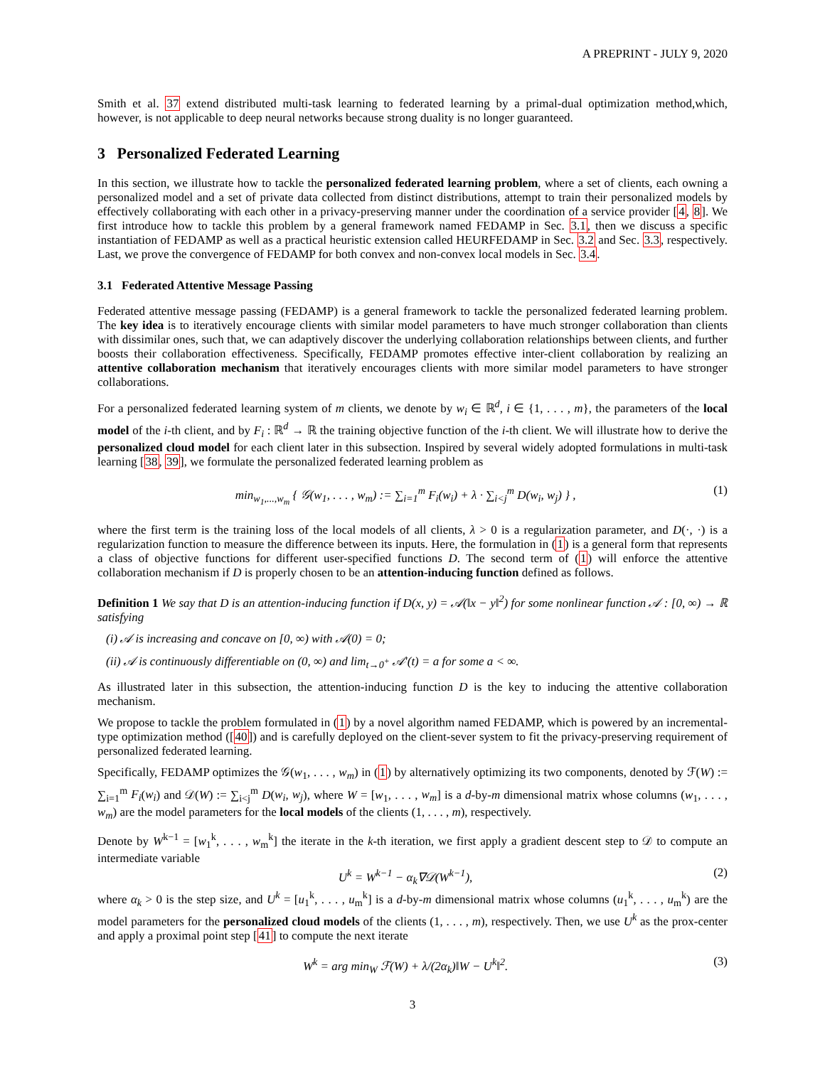A PREPRINT - JULY 9, 2020
Smith et al. 37 extend distributed multi-task learning to federated learning by a primal-dual optimization method,which, however, is not applicable to deep neural networks because strong duality is no longer guaranteed.
3 Personalized Federated Learning
In this section, we illustrate how to tackle the personalized federated learning problem, where a set of clients, each owning a personalized model and a set of private data collected from distinct distributions, attempt to train their personalized models by effectively collaborating with each other in a privacy-preserving manner under the coordination of a service provider [4, 8]. We first introduce how to tackle this problem by a general framework named FEDAMP in Sec. 3.1, then we discuss a specific instantiation of FEDAMP as well as a practical heuristic extension called HEURFEDAMP in Sec. 3.2 and Sec. 3.3, respectively. Last, we prove the convergence of FEDAMP for both convex and non-convex local models in Sec. 3.4.
3.1 Federated Attentive Message Passing
Federated attentive message passing (FEDAMP) is a general framework to tackle the personalized federated learning problem. The key idea is to iteratively encourage clients with similar model parameters to have much stronger collaboration than clients with dissimilar ones, such that, we can adaptively discover the underlying collaboration relationships between clients, and further boosts their collaboration effectiveness. Specifically, FEDAMP promotes effective inter-client collaboration by realizing an attentive collaboration mechanism that iteratively encourages clients with more similar model parameters to have stronger collaborations.
For a personalized federated learning system of m clients, we denote by w<sub>i</sub> ∈ ℝ<sup>d</sup>, i ∈ {1, . . . , m}, the parameters of the local model of the i-th client, and by F<sub>i</sub> : ℝ<sup>d</sup> → ℝ the training objective function of the i-th client. We will illustrate how to derive the personalized cloud model for each client later in this subsection. Inspired by several widely adopted formulations in multi-task learning [38, 39], we formulate the personalized federated learning problem as
min<sub>w<sub>1</sub>,...,w<sub>m</sub></sub> { 𝒢(w<sub>1</sub>, . . . , w<sub>m</sub>) := ∑<sub>i=1</sub><sup>m</sup> F<sub>i</sub>(w<sub>i</sub>) + λ · ∑<sub>i<j</sub><sup>m</sup> D(w<sub>i</sub>, w<sub>j</sub>) } , (1)
where the first term is the training loss of the local models of all clients, λ > 0 is a regularization parameter, and D(·, ·) is a regularization function to measure the difference between its inputs. Here, the formulation in (1) is a general form that represents a class of objective functions for different user-specified functions D. The second term of (1) will enforce the attentive collaboration mechanism if D is properly chosen to be an attention-inducing function defined as follows.
Definition 1 We say that D is an attention-inducing function if D(x, y) = 𝒜(‖x − y‖<sup>2</sup>) for some nonlinear function 𝒜 : [0, ∞) → ℝ satisfying
(i) 𝒜 is increasing and concave on [0, ∞) with 𝒜(0) = 0;
(ii) 𝒜 is continuously differentiable on (0, ∞) and lim<sub>t→0<sup>+</sup></sub> 𝒜′(t) = a for some a < ∞.
As illustrated later in this subsection, the attention-inducing function D is the key to inducing the attentive collaboration mechanism.
We propose to tackle the problem formulated in (1) by a novel algorithm named FEDAMP, which is powered by an incremental-type optimization method ([40]) and is carefully deployed on the client-sever system to fit the privacy-preserving requirement of personalized federated learning.
Specifically, FEDAMP optimizes the 𝒢(w<sub>1</sub>, . . . , w<sub>m</sub>) in (1) by alternatively optimizing its two components, denoted by ℱ(W) := ∑<sub>i=1</sub><sup>m</sup> F<sub>i</sub>(w<sub>i</sub>) and 𝒟(W) := ∑<sub>i<j</sub><sup>m</sup> D(w<sub>i</sub>, w<sub>j</sub>), where W = [w<sub>1</sub>, . . . , w<sub>m</sub>] is a d-by-m dimensional matrix whose columns (w<sub>1</sub>, . . . , w<sub>m</sub>) are the model parameters for the local models of the clients (1, . . . , m), respectively.
Denote by W<sup>k−1</sup> = [w<sub>1</sub><sup>k</sup>, . . . , w<sub>m</sub><sup>k</sup>] the iterate in the k-th iteration, we first apply a gradient descent step to 𝒟 to compute an intermediate variable
U<sup>k</sup> = W<sup>k−1</sup> − α<sub>k</sub>∇𝒟(W<sup>k−1</sup>), (2)
where α<sub>k</sub> > 0 is the step size, and U<sup>k</sup> = [u<sub>1</sub><sup>k</sup>, . . . , u<sub>m</sub><sup>k</sup>] is a d-by-m dimensional matrix whose columns (u<sub>1</sub><sup>k</sup>, . . . , u<sub>m</sub><sup>k</sup>) are the model parameters for the personalized cloud models of the clients (1, . . . , m), respectively. Then, we use U<sup>k</sup> as the prox-center and apply a proximal point step [41] to compute the next iterate
W<sup>k</sup> = arg min<sub>W</sub> ℱ(W) + λ/(2α<sub>k</sub>)‖W − U<sup>k</sup>‖<sup>2</sup>. (3)
3